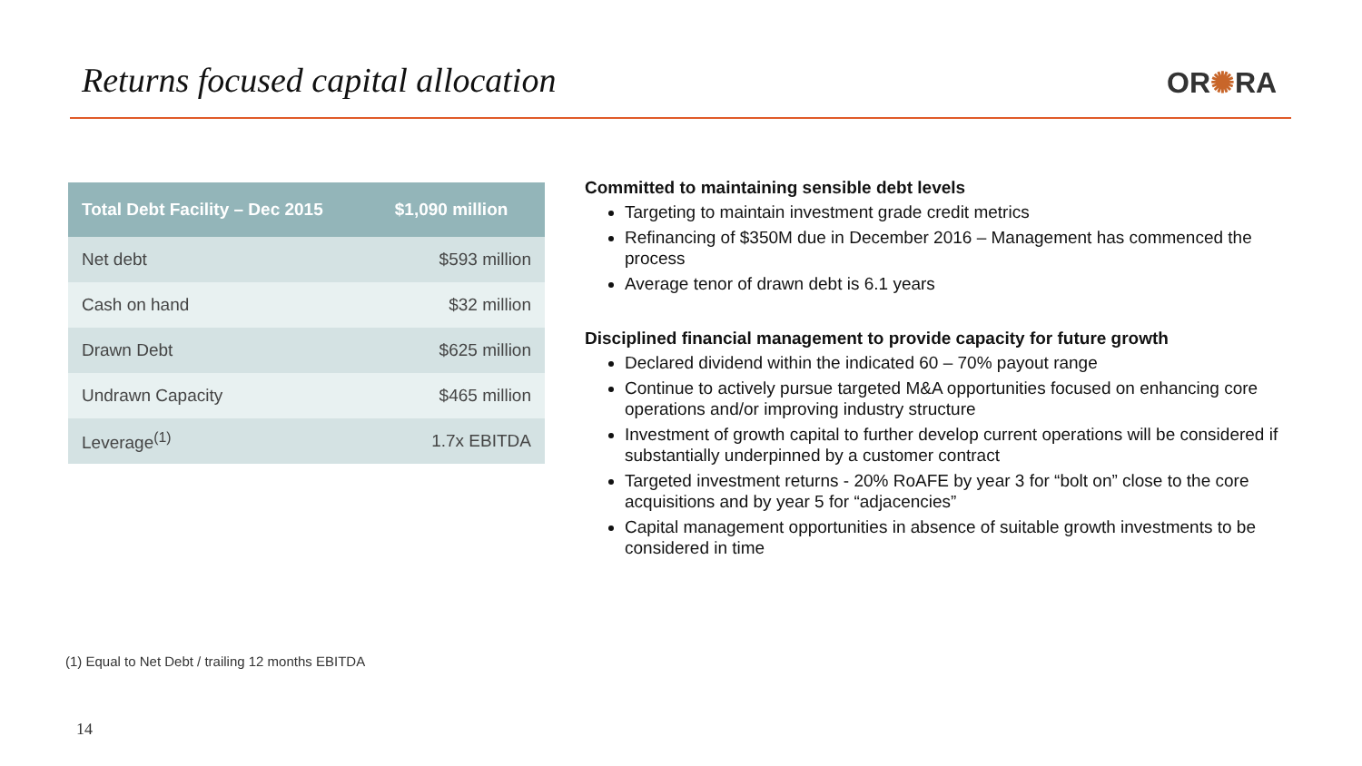Returns focused capital allocation
OR✺RA
| Total Debt Facility – Dec 2015 | $1,090 million |
| --- | --- |
| Net debt | $593 million |
| Cash on hand | $32 million |
| Drawn Debt | $625 million |
| Undrawn Capacity | $465 million |
| Leverage<sup>(1)</sup> | 1.7x EBITDA |
Committed to maintaining sensible debt levels
Targeting to maintain investment grade credit metrics
Refinancing of $350M due in December 2016 – Management has commenced the process
Average tenor of drawn debt is 6.1 years
Disciplined financial management to provide capacity for future growth
Declared dividend within the indicated 60 – 70% payout range
Continue to actively pursue targeted M&A opportunities focused on enhancing core operations and/or improving industry structure
Investment of growth capital to further develop current operations will be considered if substantially underpinned by a customer contract
Targeted investment returns - 20% RoAFE by year 3 for “bolt on” close to the core acquisitions and by year 5 for “adjacencies”
Capital management opportunities in absence of suitable growth investments to be considered in time
(1) Equal to Net Debt / trailing 12 months EBITDA
14